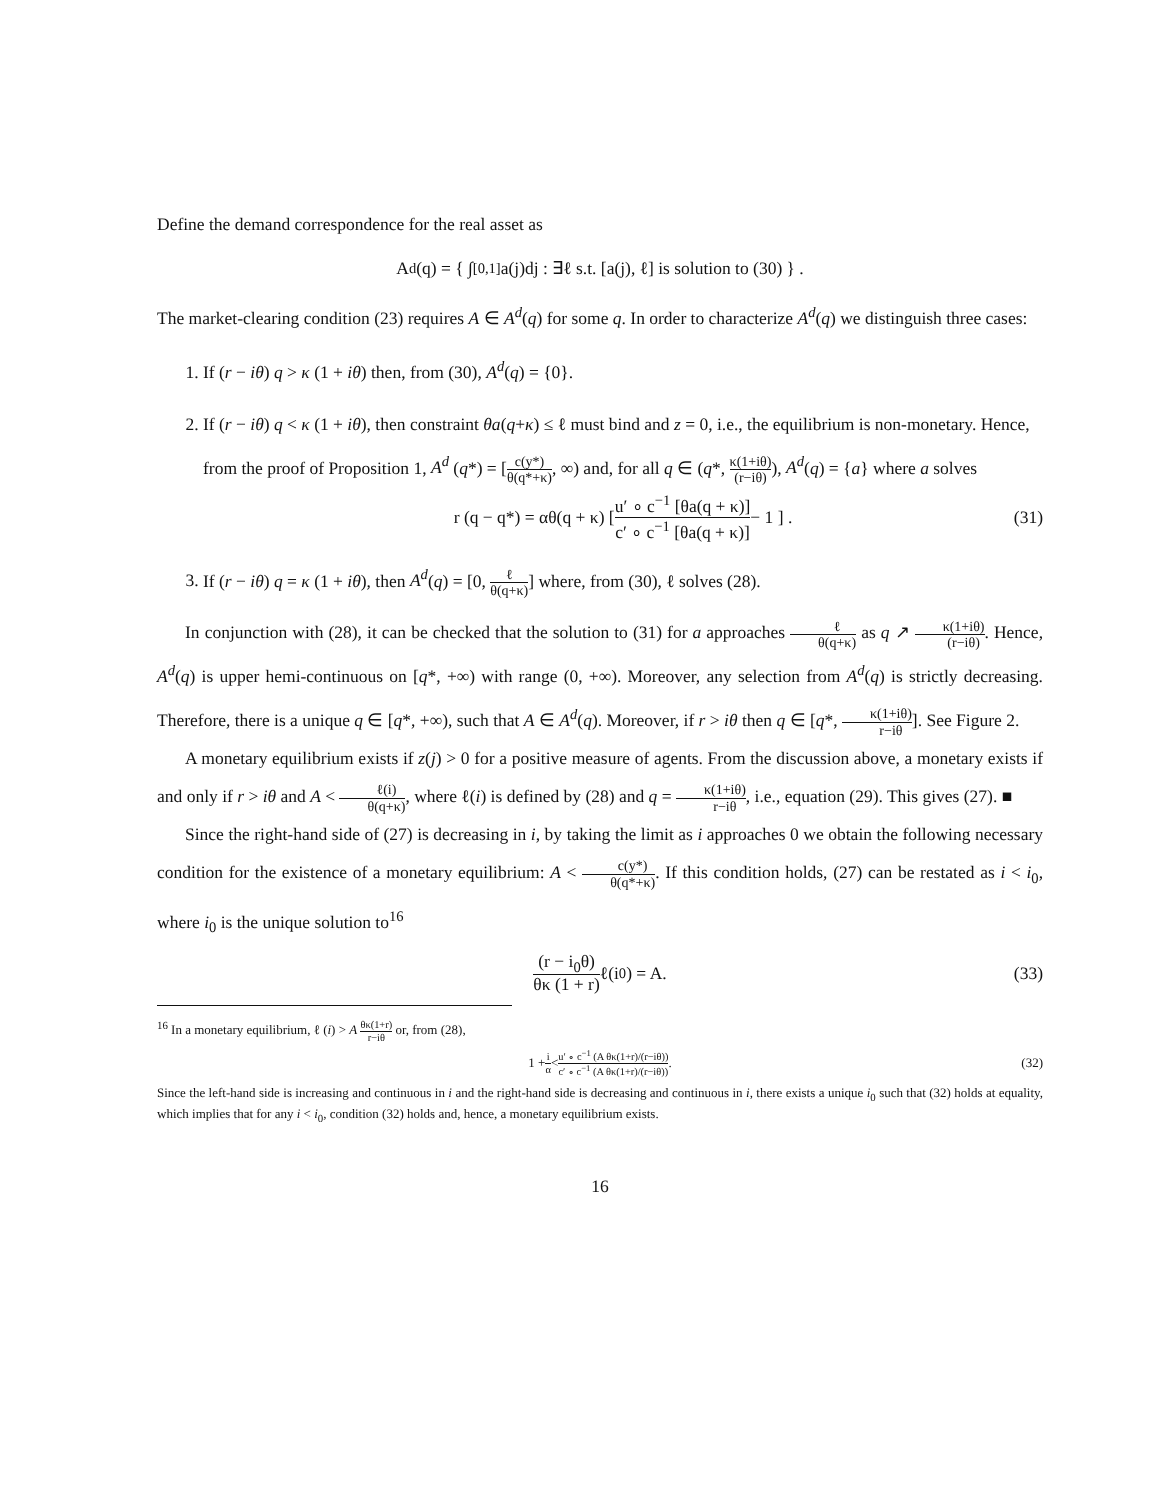Define the demand correspondence for the real asset as
A<sup>d</sup>(q) = { ∫<sub>[0,1]</sub> a(j)dj : ∃ℓ s.t. [a(j), ℓ] is solution to (30) } .
The market-clearing condition (23) requires A ∈ A<sup>d</sup>(q) for some q. In order to characterize A<sup>d</sup>(q) we distinguish three cases:
1. If (r − iθ) q > κ (1 + iθ) then, from (30), A<sup>d</sup>(q) = {0}.
2. If (r − iθ) q < κ (1 + iθ), then constraint θa(q+κ) ≤ ℓ must bind and z = 0, i.e., the equilibrium is non-monetary. Hence, from the proof of Proposition 1, A<sup>d</sup> (q*) = [c(y*) θ(q*+κ), ∞) and, for all q ∈ (q*, κ(1+iθ) (r−iθ)), A<sup>d</sup>(q) = {a} where a solves
r (q − q*) = αθ(q + κ) [ u′ ∘ c<sup>−1</sup> [θa(q + κ)] c′ ∘ c<sup>−1</sup> [θa(q + κ)] − 1 ] . (31)
3. If (r − iθ) q = κ (1 + iθ), then A<sup>d</sup>(q) = [0, ℓ θ(q+κ)] where, from (30), ℓ solves (28).
In conjunction with (28), it can be checked that the solution to (31) for a approaches ℓ θ(q+κ) as q ↗ κ(1+iθ) (r−iθ). Hence, A<sup>d</sup>(q) is upper hemi-continuous on [q*, +∞) with range (0, +∞). Moreover, any selection from A<sup>d</sup>(q) is strictly decreasing. Therefore, there is a unique q ∈ [q*, +∞), such that A ∈ A<sup>d</sup>(q). Moreover, if r > iθ then q ∈ [q*, κ(1+iθ) r−iθ]. See Figure 2.
A monetary equilibrium exists if z(j) > 0 for a positive measure of agents. From the discussion above, a monetary exists if and only if r > iθ and A < ℓ(i) θ(q+κ), where ℓ(i) is defined by (28) and q = κ(1+iθ) r−iθ, i.e., equation (29). This gives (27). ■
Since the right-hand side of (27) is decreasing in i, by taking the limit as i approaches 0 we obtain the following necessary condition for the existence of a monetary equilibrium: A < c(y*) θ(q*+κ). If this condition holds, (27) can be restated as i < i<sub>0</sub>, where i<sub>0</sub> is the unique solution to<sup>16</sup>
(r − i<sub>0</sub>θ) θκ (1 + r) ℓ(i<sub>0</sub>) = A. (33)
<sup>16</sup> In a monetary equilibrium, ℓ (i) > A θκ(1+r) r−iθ or, from (28),
1 + i α < u′ ∘ c<sup>−1</sup> (A θκ(1+r)/(r−iθ)) c′ ∘ c<sup>−1</sup> (A θκ(1+r)/(r−iθ)). (32)
Since the left-hand side is increasing and continuous in i and the right-hand side is decreasing and continuous in i, there exists a unique i<sub>0</sub> such that (32) holds at equality, which implies that for any i < i<sub>0</sub>, condition (32) holds and, hence, a monetary equilibrium exists.
16